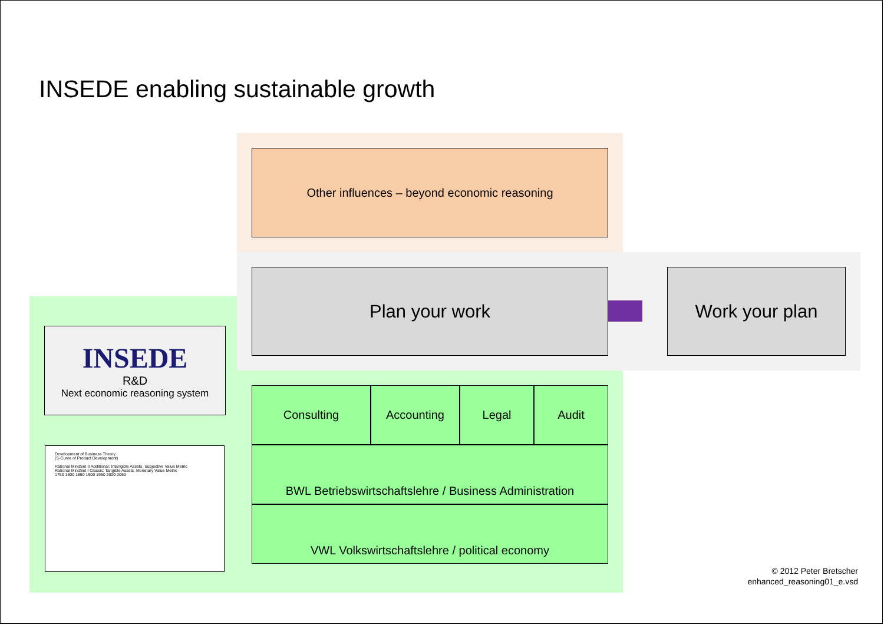INSEDE enabling sustainable growth
Other influences – beyond economic reasoning
Plan your work Work your plan
INSEDE
R&D
Next economic reasoning system
Consulting Accounting Legal Audit
BWL Betriebswirtschaftslehre / Business Administration
VWL Volkswirtschaftslehre / political economy
Development of Business Theory
(S-Curve of Product Development)
Rational MindSet II Additional: Intangible Assets, Subjective Value Metric
Rational MindSet I Classic: Tangible Assets, Monetary Value Metric
1750 1800 1850 1900 1950 2000 2050
© 2012 Peter Bretscher
enhanced_reasoning01_e.vsd